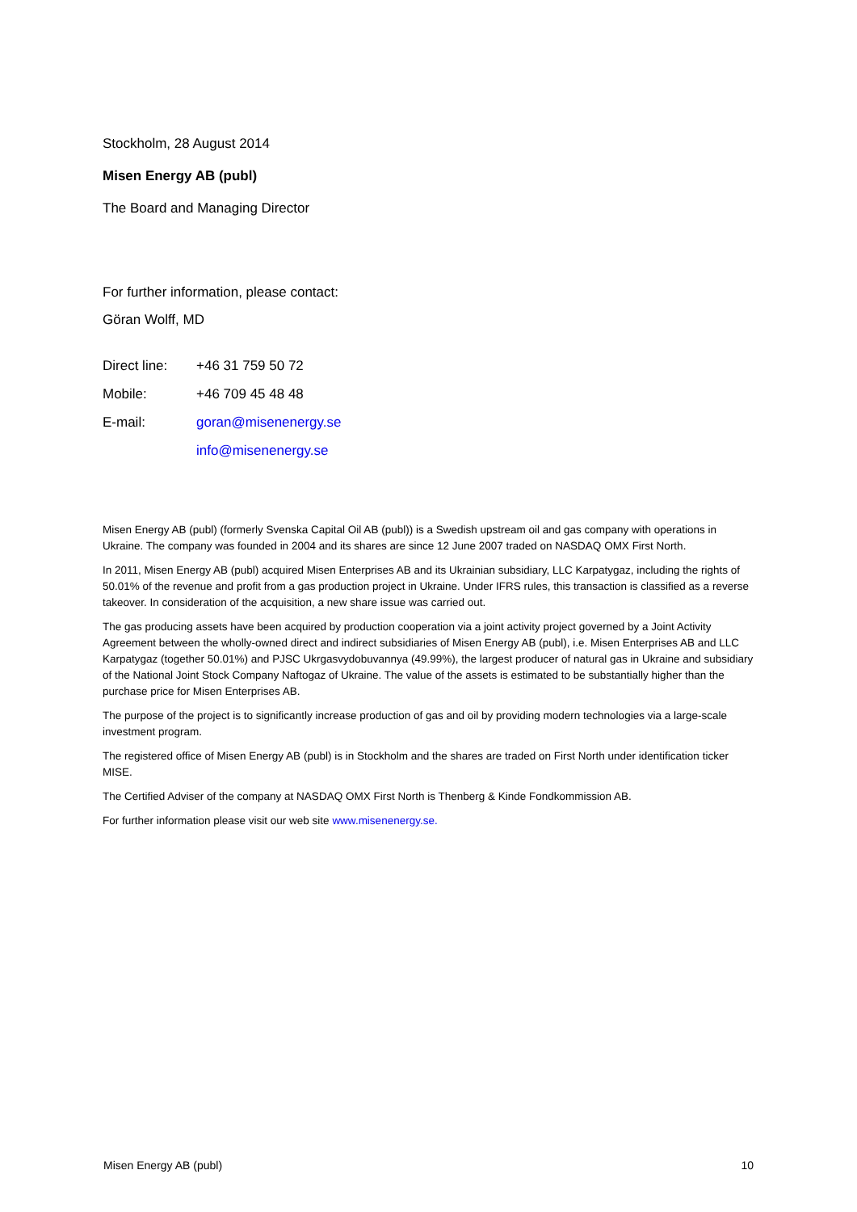Stockholm, 28 August 2014
Misen Energy AB (publ)
The Board and Managing Director
For further information, please contact:
Göran Wolff, MD
Direct line: +46 31 759 50 72
Mobile: +46 709 45 48 48
E-mail: goran@misenenergy.se
info@misenenergy.se
Misen Energy AB (publ) (formerly Svenska Capital Oil AB (publ)) is a Swedish upstream oil and gas company with operations in Ukraine. The company was founded in 2004 and its shares are since 12 June 2007 traded on NASDAQ OMX First North.
In 2011, Misen Energy AB (publ) acquired Misen Enterprises AB and its Ukrainian subsidiary, LLC Karpatygaz, including the rights of 50.01% of the revenue and profit from a gas production project in Ukraine. Under IFRS rules, this transaction is classified as a reverse takeover. In consideration of the acquisition, a new share issue was carried out.
The gas producing assets have been acquired by production cooperation via a joint activity project governed by a Joint Activity Agreement between the wholly-owned direct and indirect subsidiaries of Misen Energy AB (publ), i.e. Misen Enterprises AB and LLC Karpatygaz (together 50.01%) and PJSC Ukrgasvydobuvannya (49.99%), the largest producer of natural gas in Ukraine and subsidiary of the National Joint Stock Company Naftogaz of Ukraine. The value of the assets is estimated to be substantially higher than the purchase price for Misen Enterprises AB.
The purpose of the project is to significantly increase production of gas and oil by providing modern technologies via a large-scale investment program.
The registered office of Misen Energy AB (publ) is in Stockholm and the shares are traded on First North under identification ticker MISE.
The Certified Adviser of the company at NASDAQ OMX First North is Thenberg & Kinde Fondkommission AB.
For further information please visit our web site www.misenenergy.se.
Misen Energy AB (publ) 10